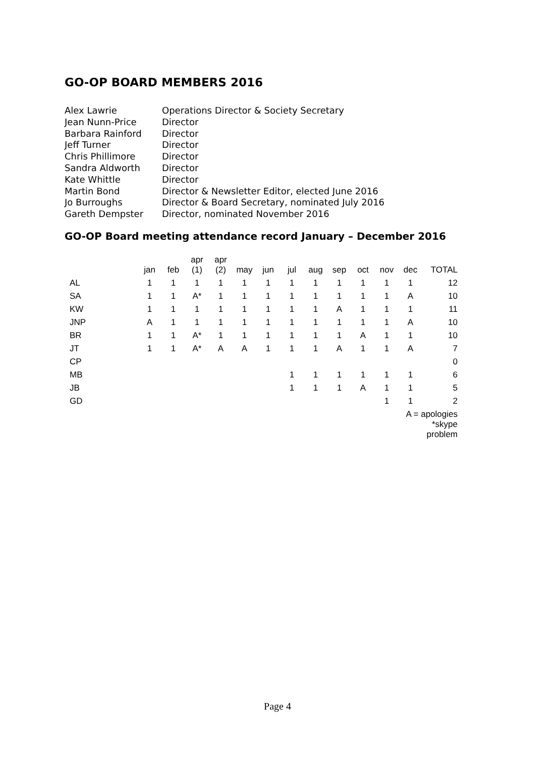GO-OP BOARD MEMBERS 2016
| Alex Lawrie | Operations Director & Society Secretary |
| Jean Nunn-Price | Director |
| Barbara Rainford | Director |
| Jeff Turner | Director |
| Chris Phillimore | Director |
| Sandra Aldworth | Director |
| Kate Whittle | Director |
| Martin Bond | Director & Newsletter Editor, elected June 2016 |
| Jo Burroughs | Director & Board Secretary, nominated July 2016 |
| Gareth Dempster | Director, nominated November 2016 |
GO-OP Board meeting attendance record January – December 2016
| | jan | feb | apr (1) | apr (2) | may | jun | jul | aug | sep | oct | nov | dec | TOTAL |
| --- | --- | --- | --- | --- | --- | --- | --- | --- | --- | --- | --- | --- | --- |
| AL | 1 | 1 | 1 | 1 | 1 | 1 | 1 | 1 | 1 | 1 | 1 | 1 | 12 |
| SA | 1 | 1 | A* | 1 | 1 | 1 | 1 | 1 | 1 | 1 | 1 | A | 10 |
| KW | 1 | 1 | 1 | 1 | 1 | 1 | 1 | 1 | A | 1 | 1 | 1 | 11 |
| JNP | A | 1 | 1 | 1 | 1 | 1 | 1 | 1 | 1 | 1 | 1 | A | 10 |
| BR | 1 | 1 | A* | 1 | 1 | 1 | 1 | 1 | 1 | A | 1 | 1 | 10 |
| JT | 1 | 1 | A* | A | A | 1 | 1 | 1 | A | 1 | 1 | A | 7 |
| CP | | | | | | | | | | | | | 0 |
| MB | | | | | | | 1 | 1 | 1 | 1 | 1 | 1 | 6 |
| JB | | | | | | | 1 | 1 | 1 | A | 1 | 1 | 5 |
| GD | | | | | | | | | | | 1 | 1 | 2 |
| A = apologies | | | | | | | | | | | | | |
| *skype problem | | | | | | | | | | | | | |
Page 4